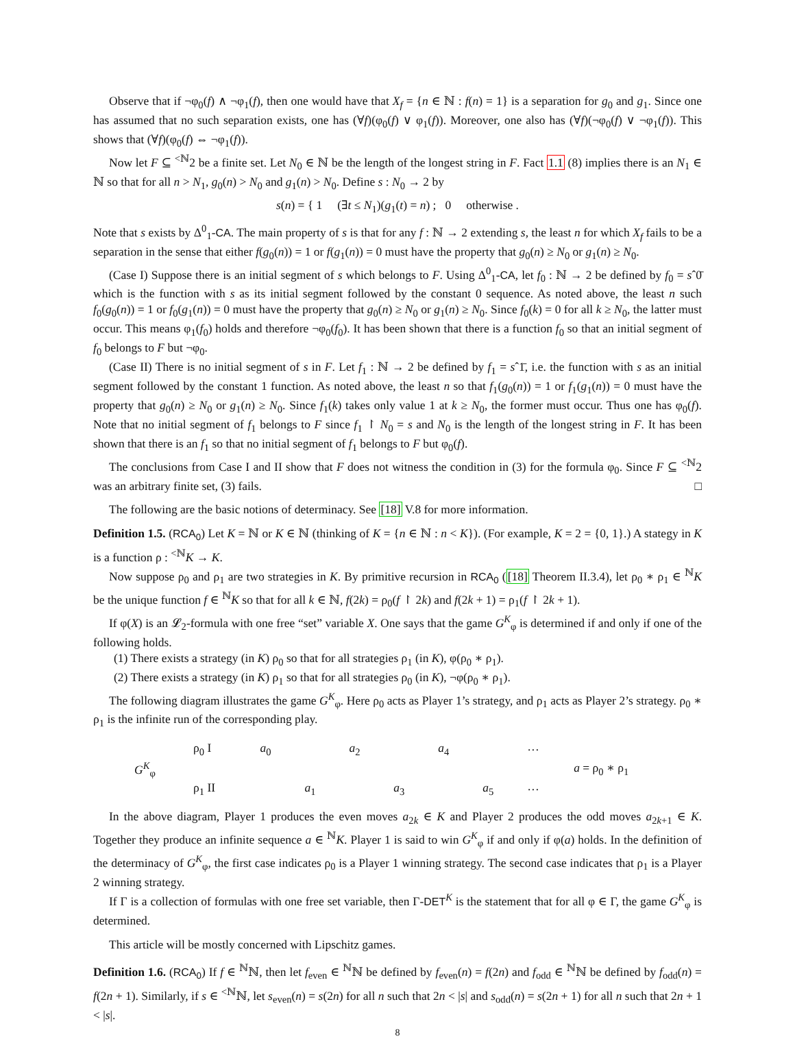Observe that if ¬φ<sub>0</sub>(f) ∧ ¬φ<sub>1</sub>(f), then one would have that X<sub>f</sub> = {n ∈ ℕ : f(n) = 1} is a separation for g<sub>0</sub> and g<sub>1</sub>. Since one has assumed that no such separation exists, one has (∀f)(φ<sub>0</sub>(f) ∨ φ<sub>1</sub>(f)). Moreover, one also has (∀f)(¬φ<sub>0</sub>(f) ∨ ¬φ<sub>1</sub>(f)). This shows that (∀f)(φ<sub>0</sub>(f) ⇔ ¬φ<sub>1</sub>(f)).
Now let F ⊆ <sup><ℕ</sup>2 be a finite set. Let N<sub>0</sub> ∈ ℕ be the length of the longest string in F. Fact 1.1 (8) implies there is an N<sub>1</sub> ∈ ℕ so that for all n > N<sub>1</sub>, g<sub>0</sub>(n) > N<sub>0</sub> and g<sub>1</sub>(n) > N<sub>0</sub>. Define s : N<sub>0</sub> → 2 by
s(n) = { 1 (∃t ≤ N<sub>1</sub>)(g<sub>1</sub>(t) = n) ; 0 otherwise .
Note that s exists by Δ<sup>0</sup><sub>1</sub>-CA. The main property of s is that for any f : ℕ → 2 extending s, the least n for which X<sub>f</sub> fails to be a separation in the sense that either f(g<sub>0</sub>(n)) = 1 or f(g<sub>1</sub>(n)) = 0 must have the property that g<sub>0</sub>(n) ≥ N<sub>0</sub> or g<sub>1</sub>(n) ≥ N<sub>0</sub>.
(Case I) Suppose there is an initial segment of s which belongs to F. Using Δ<sup>0</sup><sub>1</sub>-CA, let f<sub>0</sub> : ℕ → 2 be defined by f<sub>0</sub> = sˆ0̄ which is the function with s as its initial segment followed by the constant 0 sequence. As noted above, the least n such f<sub>0</sub>(g<sub>0</sub>(n)) = 1 or f<sub>0</sub>(g<sub>1</sub>(n)) = 0 must have the property that g<sub>0</sub>(n) ≥ N<sub>0</sub> or g<sub>1</sub>(n) ≥ N<sub>0</sub>. Since f<sub>0</sub>(k) = 0 for all k ≥ N<sub>0</sub>, the latter must occur. This means φ<sub>1</sub>(f<sub>0</sub>) holds and therefore ¬φ<sub>0</sub>(f<sub>0</sub>). It has been shown that there is a function f<sub>0</sub> so that an initial segment of f<sub>0</sub> belongs to F but ¬φ<sub>0</sub>.
(Case II) There is no initial segment of s in F. Let f<sub>1</sub> : ℕ → 2 be defined by f<sub>1</sub> = sˆ1̄, i.e. the function with s as an initial segment followed by the constant 1 function. As noted above, the least n so that f<sub>1</sub>(g<sub>0</sub>(n)) = 1 or f<sub>1</sub>(g<sub>1</sub>(n)) = 0 must have the property that g<sub>0</sub>(n) ≥ N<sub>0</sub> or g<sub>1</sub>(n) ≥ N<sub>0</sub>. Since f<sub>1</sub>(k) takes only value 1 at k ≥ N<sub>0</sub>, the former must occur. Thus one has φ<sub>0</sub>(f). Note that no initial segment of f<sub>1</sub> belongs to F since f<sub>1</sub> ↾ N<sub>0</sub> = s and N<sub>0</sub> is the length of the longest string in F. It has been shown that there is an f<sub>1</sub> so that no initial segment of f<sub>1</sub> belongs to F but φ<sub>0</sub>(f).
The conclusions from Case I and II show that F does not witness the condition in (3) for the formula φ<sub>0</sub>. Since F ⊆ <sup><ℕ</sup>2 was an arbitrary finite set, (3) fails. □
The following are the basic notions of determinacy. See [18] V.8 for more information.
Definition 1.5. (RCA<sub>0</sub>) Let K = ℕ or K ∈ ℕ (thinking of K = {n ∈ ℕ : n < K}). (For example, K = 2 = {0, 1}.) A stategy in K is a function ρ : <sup><ℕ</sup>K → K.
Now suppose ρ<sub>0</sub> and ρ<sub>1</sub> are two strategies in K. By primitive recursion in RCA<sub>0</sub> ([18] Theorem II.3.4), let ρ<sub>0</sub> ∗ ρ<sub>1</sub> ∈ <sup>ℕ</sup>K be the unique function f ∈ <sup>ℕ</sup>K so that for all k ∈ ℕ, f(2k) = ρ<sub>0</sub>(f ↾ 2k) and f(2k + 1) = ρ<sub>1</sub>(f ↾ 2k + 1).
If φ(X) is an 𝓛<sub>2</sub>-formula with one free “set” variable X. One says that the game G<sup>K</sup><sub>φ</sub> is determined if and only if one of the following holds.
(1) There exists a strategy (in K) ρ<sub>0</sub> so that for all strategies ρ<sub>1</sub> (in K), φ(ρ<sub>0</sub> ∗ ρ<sub>1</sub>).
(2) There exists a strategy (in K) ρ<sub>1</sub> so that for all strategies ρ<sub>0</sub> (in K), ¬φ(ρ<sub>0</sub> ∗ ρ<sub>1</sub>).
The following diagram illustrates the game G<sup>K</sup><sub>φ</sub>. Here ρ<sub>0</sub> acts as Player 1’s strategy, and ρ<sub>1</sub> acts as Player 2’s strategy. ρ<sub>0</sub> ∗ ρ<sub>1</sub> is the infinite run of the corresponding play.
| G<sup>K</sup><sub>φ</sub> | ρ<sub>0</sub> I | a<sub>0</sub> | | a<sub>2</sub> | | a<sub>4</sub> | | ··· | a = ρ<sub>0</sub> ∗ ρ<sub>1</sub> |
| | ρ<sub>1</sub> II | | a<sub>1</sub> | | a<sub>3</sub> | | a<sub>5</sub> | ··· | |
In the above diagram, Player 1 produces the even moves a<sub>2k</sub> ∈ K and Player 2 produces the odd moves a<sub>2k+1</sub> ∈ K. Together they produce an infinite sequence a ∈ <sup>ℕ</sup>K. Player 1 is said to win G<sup>K</sup><sub>φ</sub> if and only if φ(a) holds. In the definition of the determinacy of G<sup>K</sup><sub>φ</sub>, the first case indicates ρ<sub>0</sub> is a Player 1 winning strategy. The second case indicates that ρ<sub>1</sub> is a Player 2 winning strategy.
If Γ is a collection of formulas with one free set variable, then Γ-DET<sup>K</sup> is the statement that for all φ ∈ Γ, the game G<sup>K</sup><sub>φ</sub> is determined.
This article will be mostly concerned with Lipschitz games.
Definition 1.6. (RCA<sub>0</sub>) If f ∈ <sup>ℕ</sup>ℕ, then let f<sub>even</sub> ∈ <sup>ℕ</sup>ℕ be defined by f<sub>even</sub>(n) = f(2n) and f<sub>odd</sub> ∈ <sup>ℕ</sup>ℕ be defined by f<sub>odd</sub>(n) = f(2n + 1). Similarly, if s ∈ <sup><ℕ</sup>ℕ, let s<sub>even</sub>(n) = s(2n) for all n such that 2n < |s| and s<sub>odd</sub>(n) = s(2n + 1) for all n such that 2n + 1 < |s|.
8